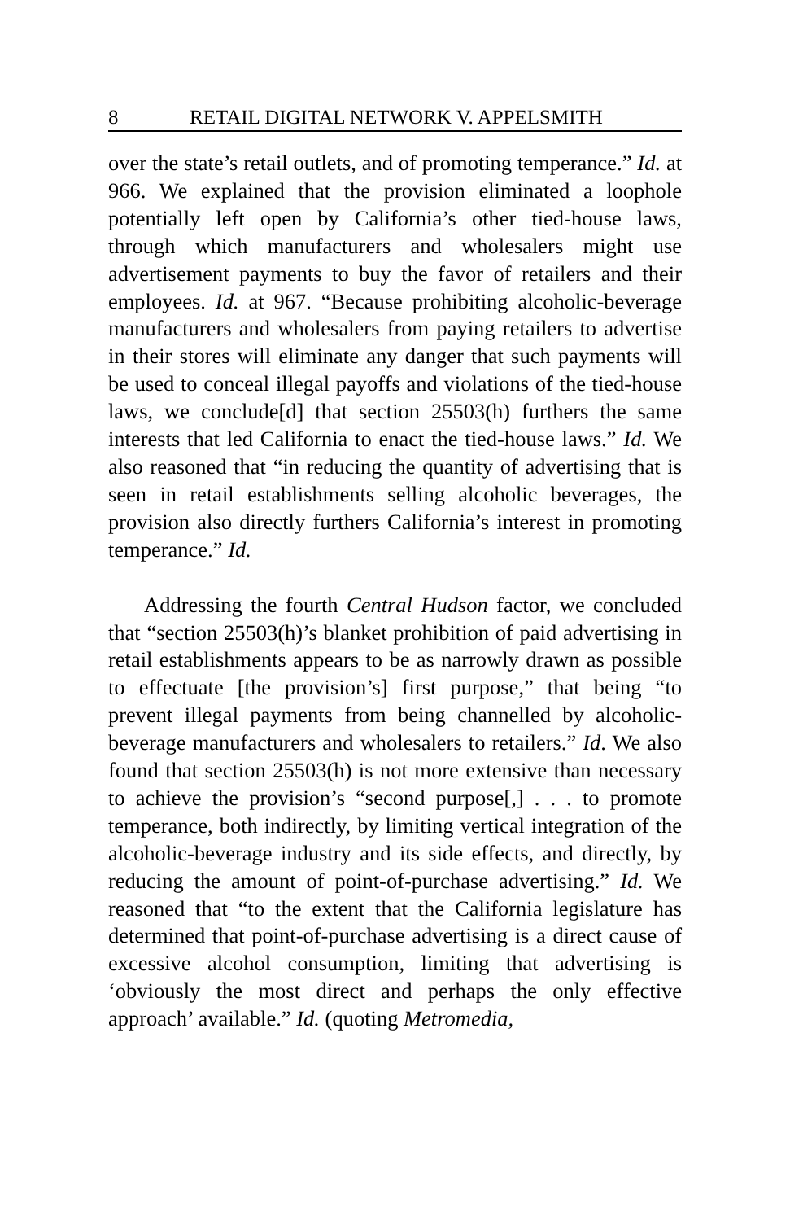8 RETAIL DIGITAL NETWORK V. APPELSMITH
over the state’s retail outlets, and of promoting temperance.” Id. at 966. We explained that the provision eliminated a loophole potentially left open by California’s other tied-house laws, through which manufacturers and wholesalers might use advertisement payments to buy the favor of retailers and their employees. Id. at 967. “Because prohibiting alcoholic-beverage manufacturers and wholesalers from paying retailers to advertise in their stores will eliminate any danger that such payments will be used to conceal illegal payoffs and violations of the tied-house laws, we conclude[d] that section 25503(h) furthers the same interests that led California to enact the tied-house laws.” Id. We also reasoned that “in reducing the quantity of advertising that is seen in retail establishments selling alcoholic beverages, the provision also directly furthers California’s interest in promoting temperance.” Id.
Addressing the fourth Central Hudson factor, we concluded that “section 25503(h)’s blanket prohibition of paid advertising in retail establishments appears to be as narrowly drawn as possible to effectuate [the provision’s] first purpose,” that being “to prevent illegal payments from being channelled by alcoholic-beverage manufacturers and wholesalers to retailers.” Id. We also found that section 25503(h) is not more extensive than necessary to achieve the provision’s “second purpose[,] . . . to promote temperance, both indirectly, by limiting vertical integration of the alcoholic-beverage industry and its side effects, and directly, by reducing the amount of point-of-purchase advertising.” Id. We reasoned that “to the extent that the California legislature has determined that point-of-purchase advertising is a direct cause of excessive alcohol consumption, limiting that advertising is ‘obviously the most direct and perhaps the only effective approach’ available.” Id. (quoting Metromedia,